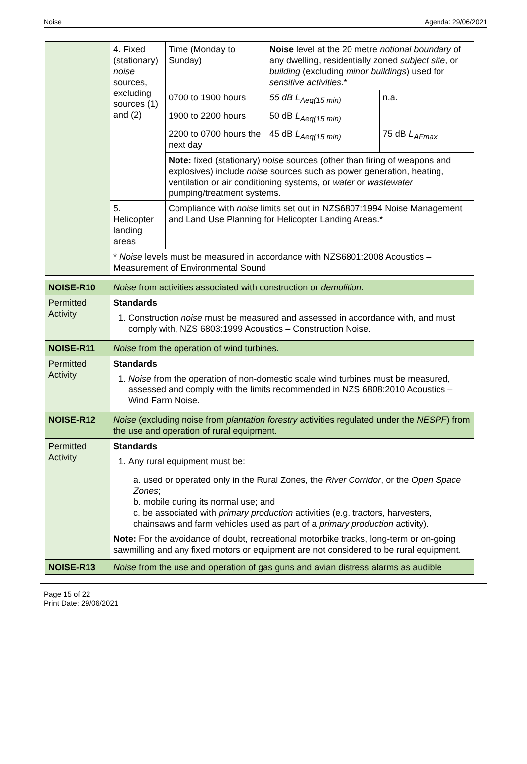Noise Agenda: 29/06/2021
| | 4. Fixed (stationary) noise sources, excluding sources (1) and (2) | Time (Monday to Sunday) | Noise level at the 20 metre notional boundary of any dwelling, residentially zoned subject site , or building (excluding minor buildings ) used for sensitive activities .* | |
| | | 0700 to 1900 hours | 55 dB L<sub>Aeq(15 min)</sub> | n.a. |
| | | 1900 to 2200 hours | 50 dB L<sub>Aeq(15 min)</sub> | |
| | | 2200 to 0700 hours the next day | 45 dB L<sub>Aeq(15 min)</sub> | 75 dB L<sub>AFmax</sub> |
| | | Note: fixed (stationary) noise sources (other than firing of weapons and explosives) include noise sources such as power generation, heating, ventilation or air conditioning systems, or water or wastewater pumping/treatment systems. | | |
| | 5. Helicopter landing areas | Compliance with noise limits set out in NZS6807:1994 Noise Management and Land Use Planning for Helicopter Landing Areas.* | | |
| | * Noise levels must be measured in accordance with NZS6801:2008 Acoustics – Measurement of Environmental Sound | | | |
| NOISE-R10 | Noise from activities associated with construction or demolition . |
| Permitted Activity | Standards 1. Construction noise must be measured and assessed in accordance with, and must comply with, NZS 6803:1999 Acoustics – Construction Noise. |
| NOISE-R11 | Noise from the operation of wind turbines. |
| Permitted Activity | Standards 1. Noise from the operation of non-domestic scale wind turbines must be measured, assessed and comply with the limits recommended in NZS 6808:2010 Acoustics – Wind Farm Noise. |
| NOISE-R12 | Noise (excluding noise from plantation forestry activities regulated under the NESPF ) from the use and operation of rural equipment. |
| Permitted Activity | Standards 1. Any rural equipment must be: a. used or operated only in the Rural Zones, the River Corridor , or the Open Space Zones ; b. mobile during its normal use; and c. be associated with primary production activities (e.g. tractors, harvesters, chainsaws and farm vehicles used as part of a primary production activity). Note: For the avoidance of doubt, recreational motorbike tracks, long-term or on-going sawmilling and any fixed motors or equipment are not considered to be rural equipment. |
| NOISE-R13 | Noise from the use and operation of gas guns and avian distress alarms as audible |
Page 15 of 22
Print Date: 29/06/2021